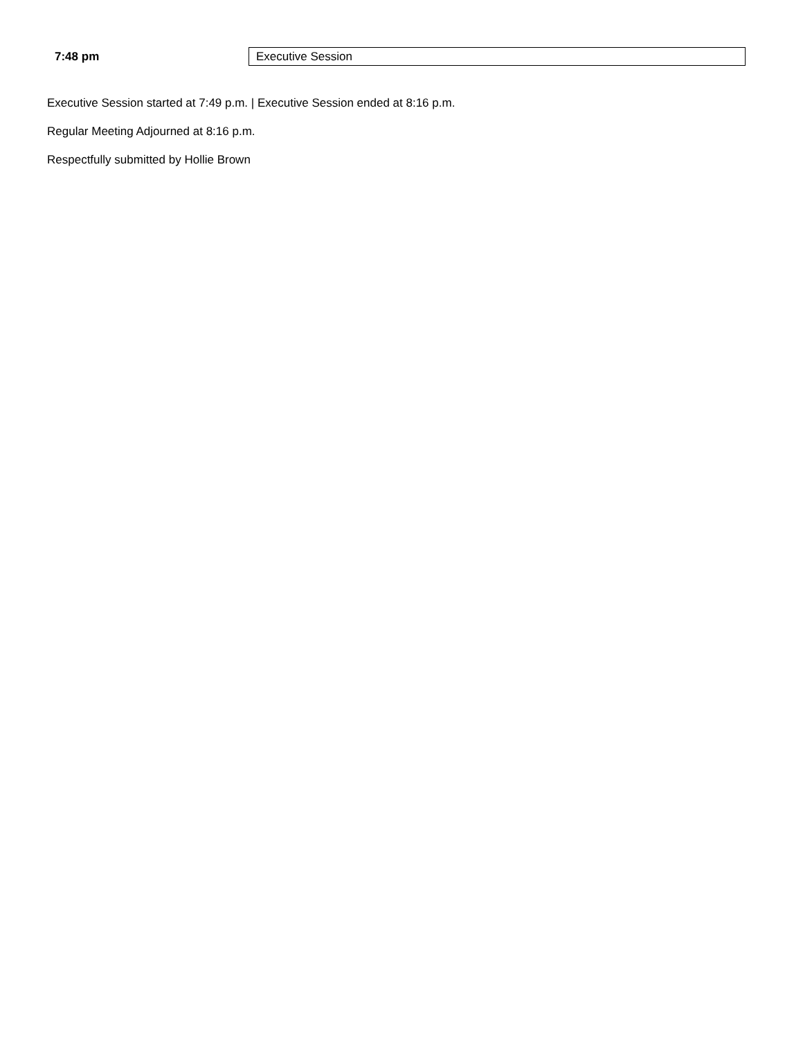7:48 pm
Executive Session
Executive Session started at 7:49 p.m. | Executive Session ended at 8:16 p.m.
Regular Meeting Adjourned at 8:16 p.m.
Respectfully submitted by Hollie Brown